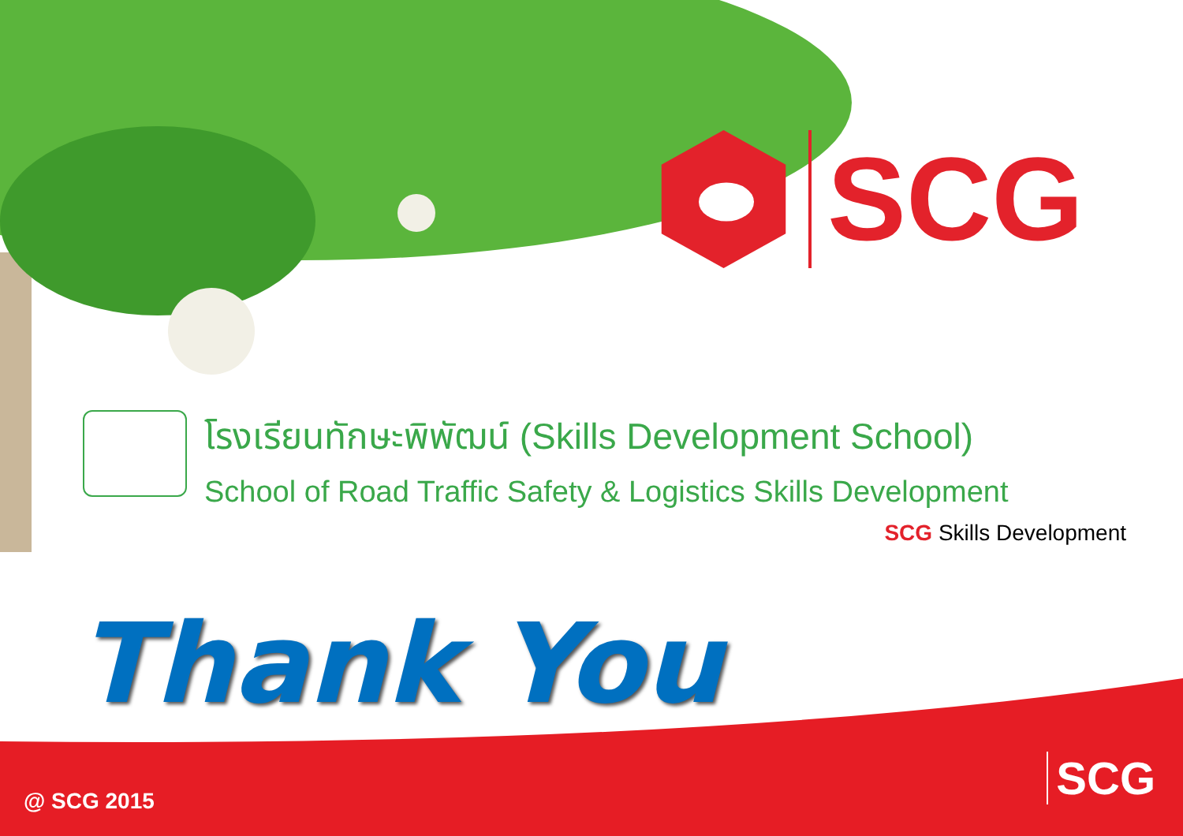SCG
โรงเรียนทักษะพิพัฒน์ (Skills Development School)
School of Road Traffic Safety & Logistics Skills Development
SCG Skills Development
Thank You
@ SCG 2015 SCG